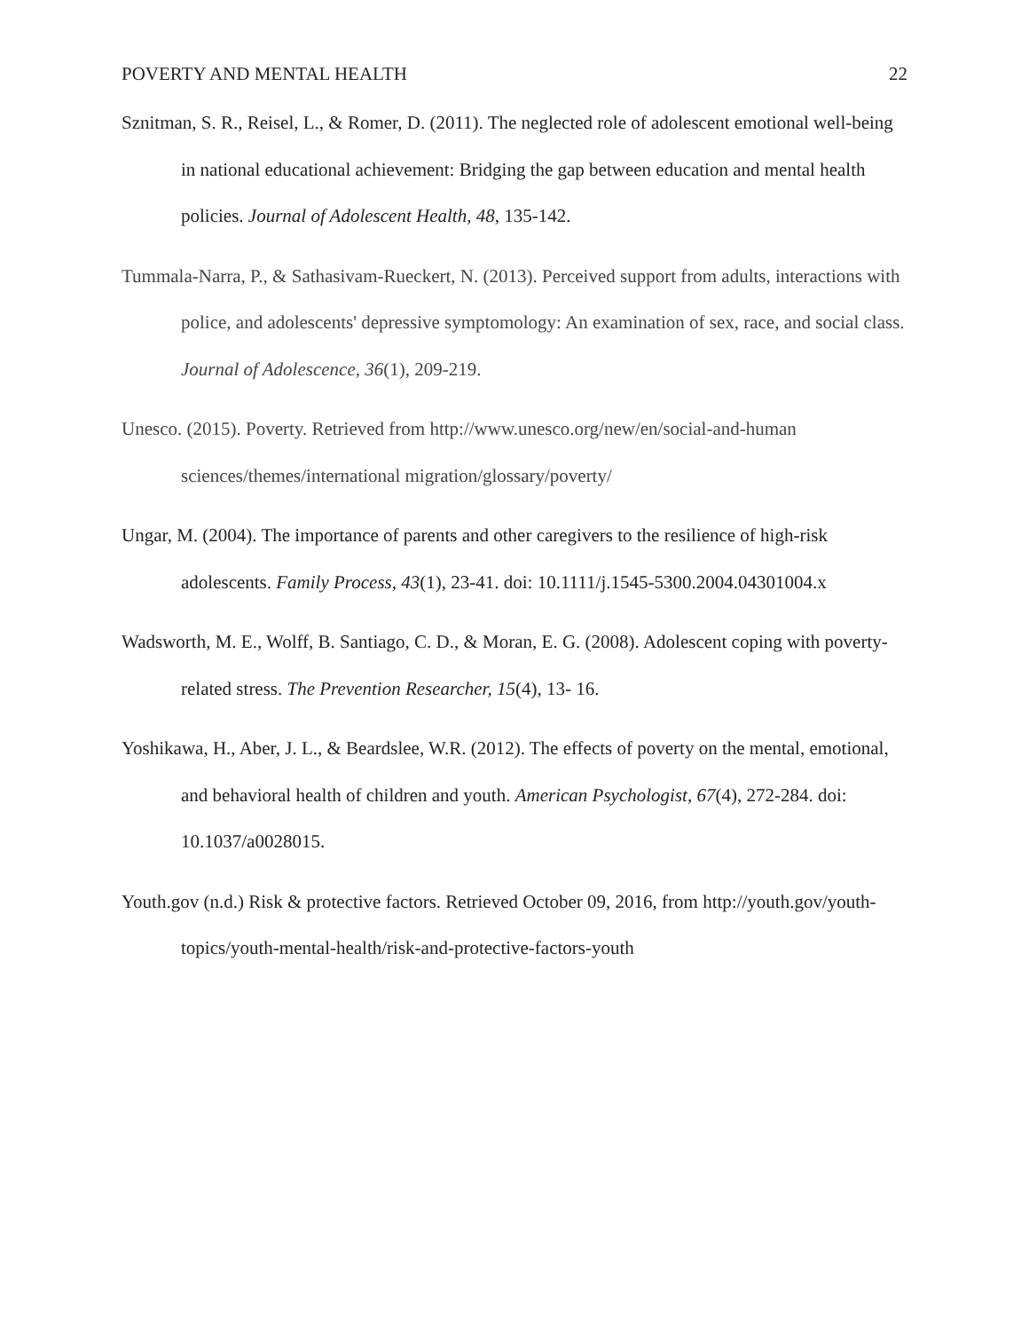POVERTY AND MENTAL HEALTH 22
Sznitman, S. R., Reisel, L., & Romer, D. (2011). The neglected role of adolescent emotional well-being in national educational achievement: Bridging the gap between education and mental health policies. Journal of Adolescent Health, 48, 135-142.
Tummala-Narra, P., & Sathasivam-Rueckert, N. (2013). Perceived support from adults, interactions with police, and adolescents' depressive symptomology: An examination of sex, race, and social class. Journal of Adolescence, 36(1), 209-219.
Unesco. (2015). Poverty. Retrieved from http://www.unesco.org/new/en/social-and-human sciences/themes/international migration/glossary/poverty/
Ungar, M. (2004). The importance of parents and other caregivers to the resilience of high-risk adolescents. Family Process, 43(1), 23-41. doi: 10.1111/j.1545-5300.2004.04301004.x
Wadsworth, M. E., Wolff, B. Santiago, C. D., & Moran, E. G. (2008). Adolescent coping with poverty-related stress. The Prevention Researcher, 15(4), 13- 16.
Yoshikawa, H., Aber, J. L., & Beardslee, W.R. (2012). The effects of poverty on the mental, emotional, and behavioral health of children and youth. American Psychologist, 67(4), 272-284. doi: 10.1037/a0028015.
Youth.gov (n.d.) Risk & protective factors. Retrieved October 09, 2016, from http://youth.gov/youth-topics/youth-mental-health/risk-and-protective-factors-youth